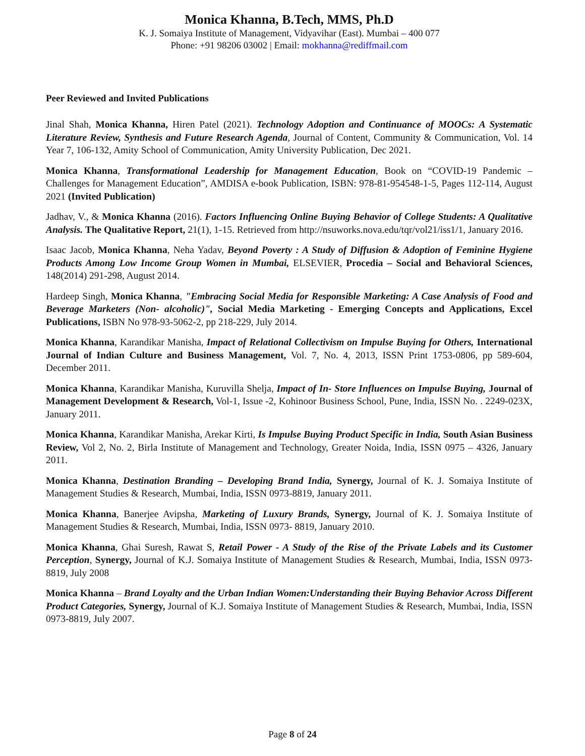Monica Khanna, B.Tech, MMS, Ph.D
K. J. Somaiya Institute of Management, Vidyavihar (East). Mumbai – 400 077
Phone: +91 98206 03002 | Email: mokhanna@rediffmail.com
Peer Reviewed and Invited Publications
Jinal Shah, Monica Khanna, Hiren Patel (2021). Technology Adoption and Continuance of MOOCs: A Systematic Literature Review, Synthesis and Future Research Agenda, Journal of Content, Community & Communication, Vol. 14 Year 7, 106-132, Amity School of Communication, Amity University Publication, Dec 2021.
Monica Khanna, Transformational Leadership for Management Education, Book on “COVID-19 Pandemic – Challenges for Management Education”, AMDISA e-book Publication, ISBN: 978-81-954548-1-5, Pages 112-114, August 2021 (Invited Publication)
Jadhav, V., & Monica Khanna (2016). Factors Influencing Online Buying Behavior of College Students: A Qualitative Analysis. The Qualitative Report, 21(1), 1-15. Retrieved from http://nsuworks.nova.edu/tqr/vol21/iss1/1, January 2016.
Isaac Jacob, Monica Khanna, Neha Yadav, Beyond Poverty : A Study of Diffusion & Adoption of Feminine Hygiene Products Among Low Income Group Women in Mumbai, ELSEVIER, Procedia – Social and Behavioral Sciences, 148(2014) 291-298, August 2014.
Hardeep Singh, Monica Khanna, "Embracing Social Media for Responsible Marketing: A Case Analysis of Food and Beverage Marketers (Non- alcoholic)", Social Media Marketing - Emerging Concepts and Applications, Excel Publications, ISBN No 978-93-5062-2, pp 218-229, July 2014.
Monica Khanna, Karandikar Manisha, Impact of Relational Collectivism on Impulse Buying for Others, International Journal of Indian Culture and Business Management, Vol. 7, No. 4, 2013, ISSN Print 1753-0806, pp 589-604, December 2011.
Monica Khanna, Karandikar Manisha, Kuruvilla Shelja, Impact of In- Store Influences on Impulse Buying, Journal of Management Development & Research, Vol-1, Issue -2, Kohinoor Business School, Pune, India, ISSN No. . 2249-023X, January 2011.
Monica Khanna, Karandikar Manisha, Arekar Kirti, Is Impulse Buying Product Specific in India, South Asian Business Review, Vol 2, No. 2, Birla Institute of Management and Technology, Greater Noida, India, ISSN 0975 – 4326, January 2011.
Monica Khanna, Destination Branding – Developing Brand India, Synergy, Journal of K. J. Somaiya Institute of Management Studies & Research, Mumbai, India, ISSN 0973-8819, January 2011.
Monica Khanna, Banerjee Avipsha, Marketing of Luxury Brands, Synergy, Journal of K. J. Somaiya Institute of Management Studies & Research, Mumbai, India, ISSN 0973- 8819, January 2010.
Monica Khanna, Ghai Suresh, Rawat S, Retail Power - A Study of the Rise of the Private Labels and its Customer Perception, Synergy, Journal of K.J. Somaiya Institute of Management Studies & Research, Mumbai, India, ISSN 0973-8819, July 2008
Monica Khanna – Brand Loyalty and the Urban Indian Women:Understanding their Buying Behavior Across Different Product Categories, Synergy, Journal of K.J. Somaiya Institute of Management Studies & Research, Mumbai, India, ISSN 0973-8819, July 2007.
Page 8 of 24